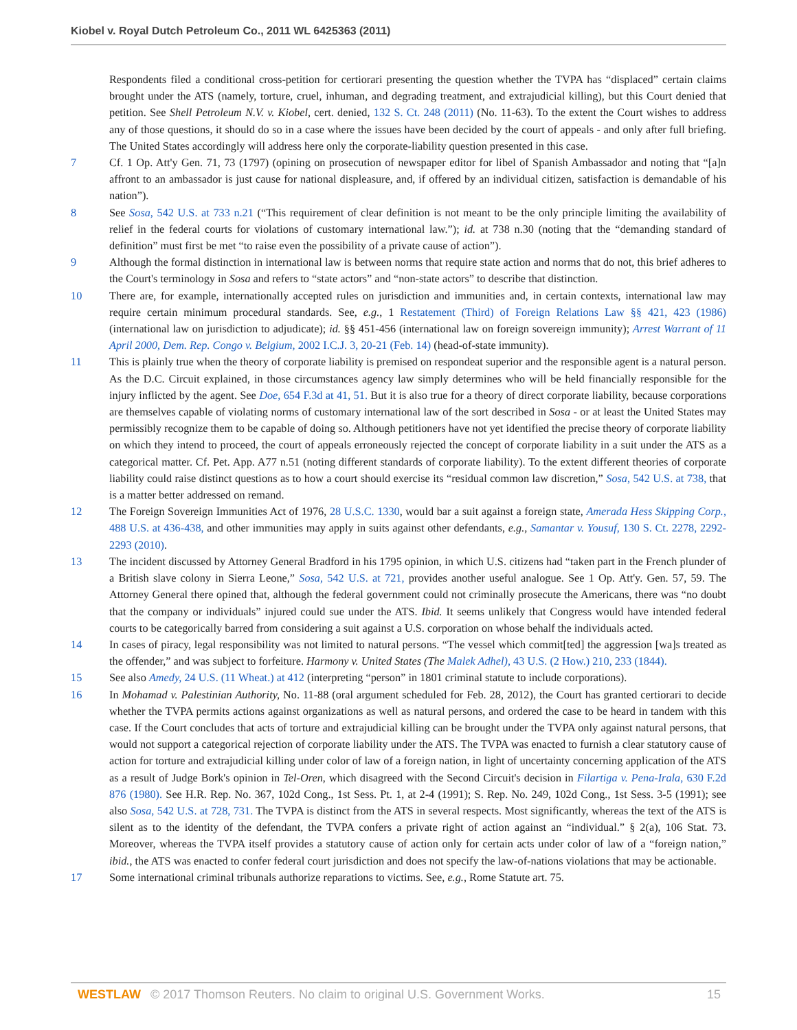Kiobel v. Royal Dutch Petroleum Co., 2011 WL 6425363 (2011)
Respondents filed a conditional cross-petition for certiorari presenting the question whether the TVPA has “displaced” certain claims brought under the ATS (namely, torture, cruel, inhuman, and degrading treatment, and extrajudicial killing), but this Court denied that petition. See Shell Petroleum N.V. v. Kiobel, cert. denied, 132 S. Ct. 248 (2011) (No. 11-63). To the extent the Court wishes to address any of those questions, it should do so in a case where the issues have been decided by the court of appeals - and only after full briefing. The United States accordingly will address here only the corporate-liability question presented in this case.
7 Cf. 1 Op. Att'y Gen. 71, 73 (1797) (opining on prosecution of newspaper editor for libel of Spanish Ambassador and noting that “[a]n affront to an ambassador is just cause for national displeasure, and, if offered by an individual citizen, satisfaction is demandable of his nation”).
8 See Sosa, 542 U.S. at 733 n.21 (“This requirement of clear definition is not meant to be the only principle limiting the availability of relief in the federal courts for violations of customary international law.”); id. at 738 n.30 (noting that the “demanding standard of definition” must first be met “to raise even the possibility of a private cause of action”).
9 Although the formal distinction in international law is between norms that require state action and norms that do not, this brief adheres to the Court's terminology in Sosa and refers to “state actors” and “non-state actors” to describe that distinction.
10 There are, for example, internationally accepted rules on jurisdiction and immunities and, in certain contexts, international law may require certain minimum procedural standards. See, e.g., 1 Restatement (Third) of Foreign Relations Law §§ 421, 423 (1986) (international law on jurisdiction to adjudicate); id. §§ 451-456 (international law on foreign sovereign immunity); Arrest Warrant of 11 April 2000, Dem. Rep. Congo v. Belgium, 2002 I.C.J. 3, 20-21 (Feb. 14) (head-of-state immunity).
11 This is plainly true when the theory of corporate liability is premised on respondeat superior and the responsible agent is a natural person. As the D.C. Circuit explained, in those circumstances agency law simply determines who will be held financially responsible for the injury inflicted by the agent. See Doe, 654 F.3d at 41, 51. But it is also true for a theory of direct corporate liability, because corporations are themselves capable of violating norms of customary international law of the sort described in Sosa - or at least the United States may permissibly recognize them to be capable of doing so. Although petitioners have not yet identified the precise theory of corporate liability on which they intend to proceed, the court of appeals erroneously rejected the concept of corporate liability in a suit under the ATS as a categorical matter. Cf. Pet. App. A77 n.51 (noting different standards of corporate liability). To the extent different theories of corporate liability could raise distinct questions as to how a court should exercise its “residual common law discretion,” Sosa, 542 U.S. at 738, that is a matter better addressed on remand.
12 The Foreign Sovereign Immunities Act of 1976, 28 U.S.C. 1330, would bar a suit against a foreign state, Amerada Hess Skipping Corp., 488 U.S. at 436-438, and other immunities may apply in suits against other defendants, e.g., Samantar v. Yousuf, 130 S. Ct. 2278, 2292-2293 (2010).
13 The incident discussed by Attorney General Bradford in his 1795 opinion, in which U.S. citizens had “taken part in the French plunder of a British slave colony in Sierra Leone,” Sosa, 542 U.S. at 721, provides another useful analogue. See 1 Op. Att'y. Gen. 57, 59. The Attorney General there opined that, although the federal government could not criminally prosecute the Americans, there was “no doubt that the company or individuals” injured could sue under the ATS. Ibid. It seems unlikely that Congress would have intended federal courts to be categorically barred from considering a suit against a U.S. corporation on whose behalf the individuals acted.
14 In cases of piracy, legal responsibility was not limited to natural persons. “The vessel which commit[ted] the aggression [wa]s treated as the offender,” and was subject to forfeiture. Harmony v. United States (The Malek Adhel), 43 U.S. (2 How.) 210, 233 (1844).
15 See also Amedy, 24 U.S. (11 Wheat.) at 412 (interpreting “person” in 1801 criminal statute to include corporations).
16 In Mohamad v. Palestinian Authority, No. 11-88 (oral argument scheduled for Feb. 28, 2012), the Court has granted certiorari to decide whether the TVPA permits actions against organizations as well as natural persons, and ordered the case to be heard in tandem with this case. If the Court concludes that acts of torture and extrajudicial killing can be brought under the TVPA only against natural persons, that would not support a categorical rejection of corporate liability under the ATS. The TVPA was enacted to furnish a clear statutory cause of action for torture and extrajudicial killing under color of law of a foreign nation, in light of uncertainty concerning application of the ATS as a result of Judge Bork's opinion in Tel-Oren, which disagreed with the Second Circuit's decision in Filartiga v. Pena-Irala, 630 F.2d 876 (1980). See H.R. Rep. No. 367, 102d Cong., 1st Sess. Pt. 1, at 2-4 (1991); S. Rep. No. 249, 102d Cong., 1st Sess. 3-5 (1991); see also Sosa, 542 U.S. at 728, 731. The TVPA is distinct from the ATS in several respects. Most significantly, whereas the text of the ATS is silent as to the identity of the defendant, the TVPA confers a private right of action against an “individual.” § 2(a), 106 Stat. 73. Moreover, whereas the TVPA itself provides a statutory cause of action only for certain acts under color of law of a “foreign nation,” ibid., the ATS was enacted to confer federal court jurisdiction and does not specify the law-of-nations violations that may be actionable.
17 Some international criminal tribunals authorize reparations to victims. See, e.g., Rome Statute art. 75.
WESTLAW © 2017 Thomson Reuters. No claim to original U.S. Government Works. 15